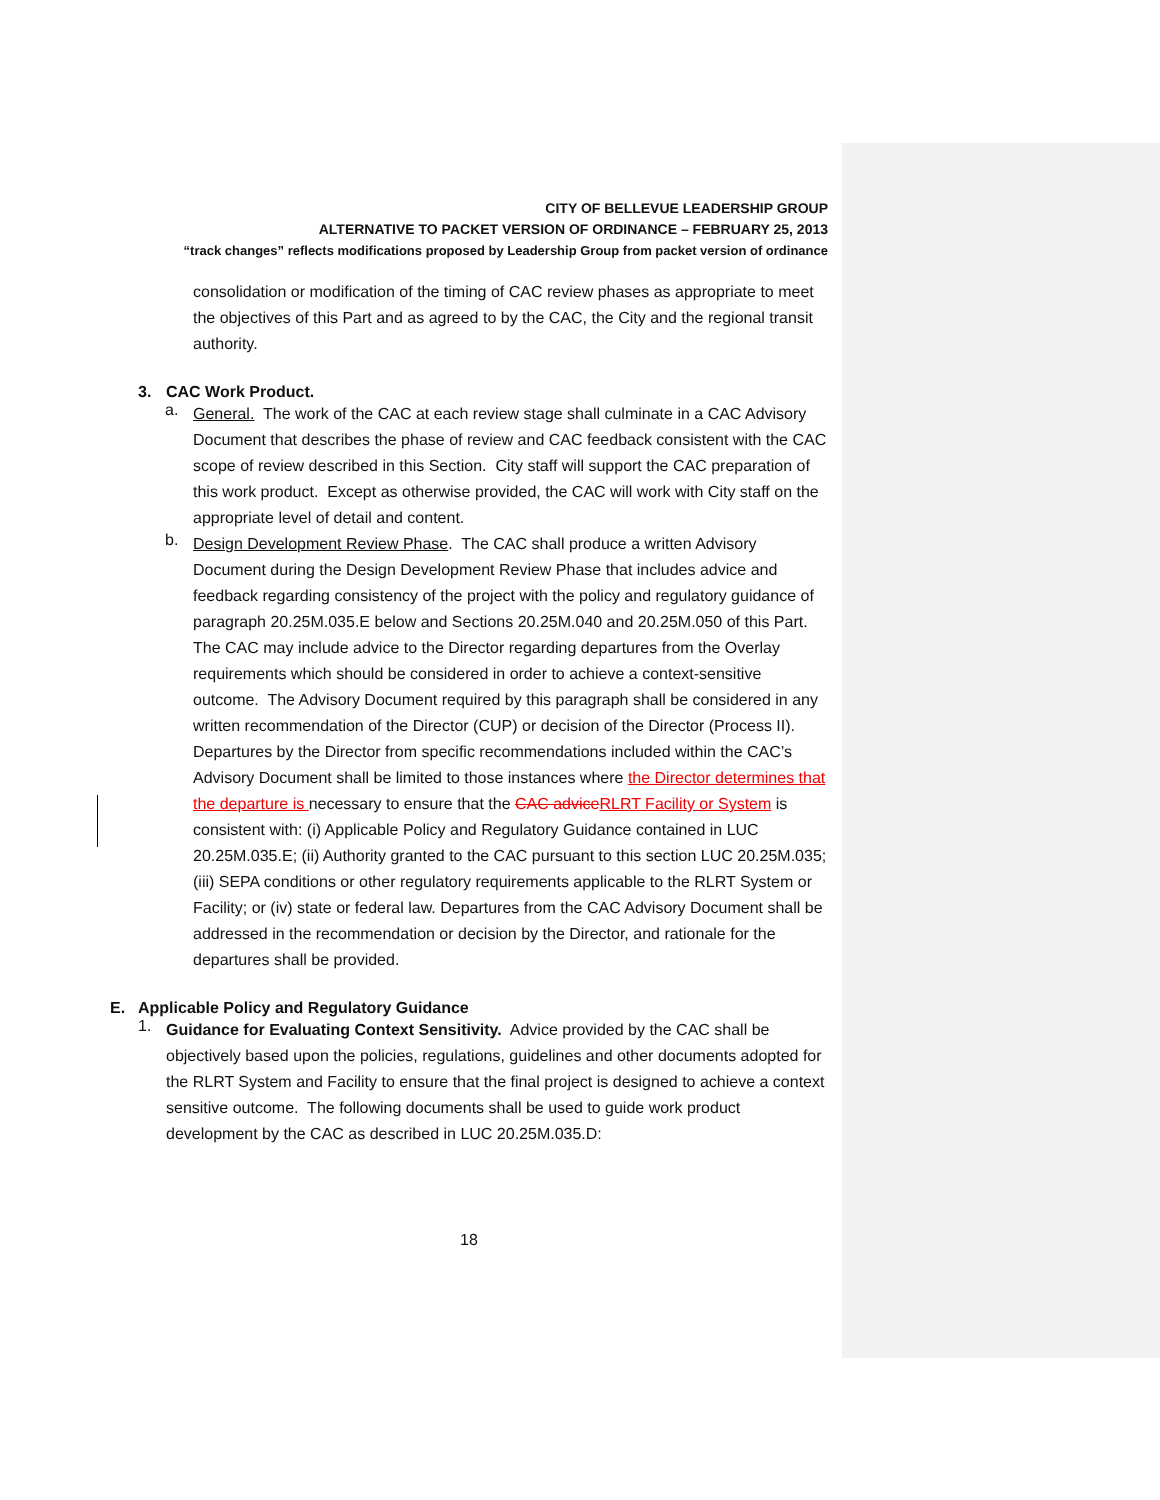CITY OF BELLEVUE LEADERSHIP GROUP
ALTERNATIVE TO PACKET VERSION OF ORDINANCE – FEBRUARY 25, 2013
“track changes” reflects modifications proposed by Leadership Group from packet version of ordinance
consolidation or modification of the timing of CAC review phases as appropriate to meet the objectives of this Part and as agreed to by the CAC, the City and the regional transit authority.
3. CAC Work Product.
a.
General. The work of the CAC at each review stage shall culminate in a CAC Advisory Document that describes the phase of review and CAC feedback consistent with the CAC scope of review described in this Section. City staff will support the CAC preparation of this work product. Except as otherwise provided, the CAC will work with City staff on the appropriate level of detail and content.
b.
Design Development Review Phase. The CAC shall produce a written Advisory Document during the Design Development Review Phase that includes advice and feedback regarding consistency of the project with the policy and regulatory guidance of paragraph 20.25M.035.E below and Sections 20.25M.040 and 20.25M.050 of this Part. The CAC may include advice to the Director regarding departures from the Overlay requirements which should be considered in order to achieve a context-sensitive outcome. The Advisory Document required by this paragraph shall be considered in any written recommendation of the Director (CUP) or decision of the Director (Process II). Departures by the Director from specific recommendations included within the CAC’s Advisory Document shall be limited to those instances where the Director determines that the departure is necessary to ensure that the CAC advice RLRT Facility or System is consistent with: (i) Applicable Policy and Regulatory Guidance contained in LUC 20.25M.035.E; (ii) Authority granted to the CAC pursuant to this section LUC 20.25M.035; (iii) SEPA conditions or other regulatory requirements applicable to the RLRT System or Facility; or (iv) state or federal law. Departures from the CAC Advisory Document shall be addressed in the recommendation or decision by the Director, and rationale for the departures shall be provided.
E. Applicable Policy and Regulatory Guidance
1.
Guidance for Evaluating Context Sensitivity. Advice provided by the CAC shall be objectively based upon the policies, regulations, guidelines and other documents adopted for the RLRT System and Facility to ensure that the final project is designed to achieve a context sensitive outcome. The following documents shall be used to guide work product development by the CAC as described in LUC 20.25M.035.D:
18